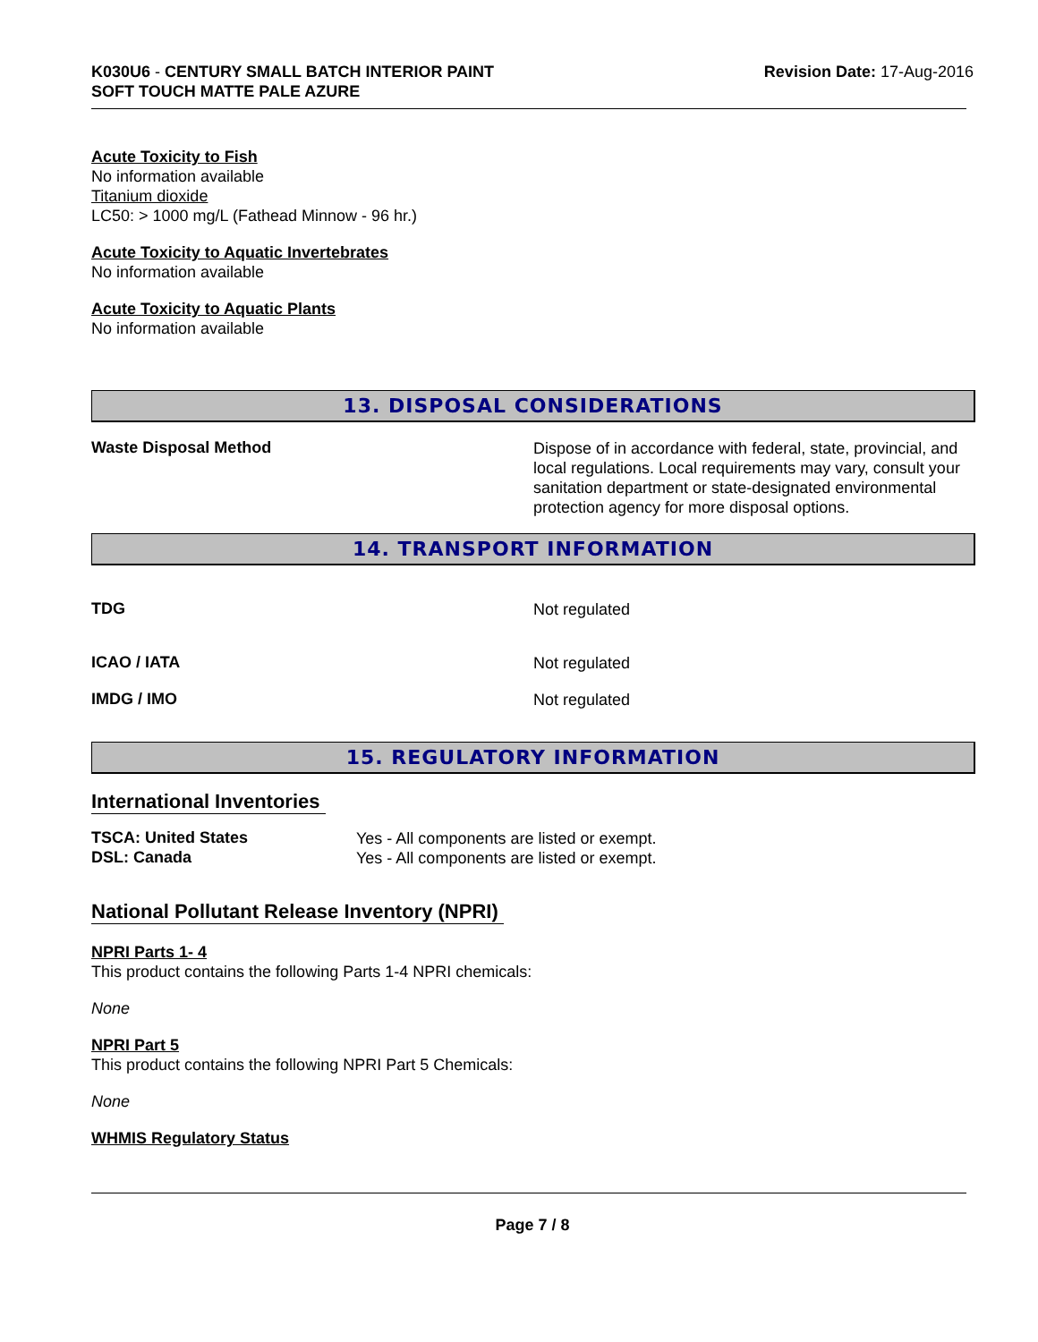K030U6 - CENTURY SMALL BATCH INTERIOR PAINT
SOFT TOUCH MATTE PALE AZURE
Revision Date: 17-Aug-2016
Acute Toxicity to Fish
No information available
Titanium dioxide
LC50: > 1000 mg/L (Fathead Minnow - 96 hr.)
Acute Toxicity to Aquatic Invertebrates
No information available
Acute Toxicity to Aquatic Plants
No information available
13. DISPOSAL CONSIDERATIONS
Waste Disposal Method
Dispose of in accordance with federal, state, provincial, and local regulations. Local requirements may vary, consult your sanitation department or state-designated environmental protection agency for more disposal options.
14. TRANSPORT INFORMATION
TDG
Not regulated
ICAO / IATA
Not regulated
IMDG / IMO
Not regulated
15. REGULATORY INFORMATION
International Inventories
TSCA: United States
Yes - All components are listed or exempt.
DSL: Canada
Yes - All components are listed or exempt.
National Pollutant Release Inventory (NPRI)
NPRI Parts 1- 4
This product contains the following Parts 1-4 NPRI chemicals:
None
NPRI Part 5
This product contains the following NPRI Part 5 Chemicals:
None
WHMIS Regulatory Status
Page 7 / 8